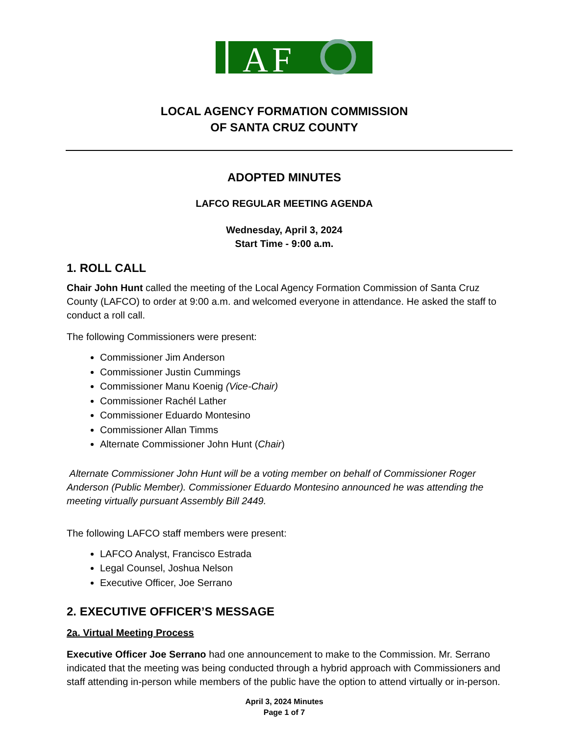A
F
LOCAL AGENCY FORMATION COMMISSION
OF SANTA CRUZ COUNTY
ADOPTED MINUTES
LAFCO REGULAR MEETING AGENDA
Wednesday, April 3, 2024
Start Time - 9:00 a.m.
1. ROLL CALL
Chair John Hunt called the meeting of the Local Agency Formation Commission of Santa Cruz County (LAFCO) to order at 9:00 a.m. and welcomed everyone in attendance. He asked the staff to conduct a roll call.
The following Commissioners were present:
Commissioner Jim Anderson
Commissioner Justin Cummings
Commissioner Manu Koenig (Vice-Chair)
Commissioner Rachél Lather
Commissioner Eduardo Montesino
Commissioner Allan Timms
Alternate Commissioner John Hunt (Chair)
Alternate Commissioner John Hunt will be a voting member on behalf of Commissioner Roger Anderson (Public Member). Commissioner Eduardo Montesino announced he was attending the meeting virtually pursuant Assembly Bill 2449.
The following LAFCO staff members were present:
LAFCO Analyst, Francisco Estrada
Legal Counsel, Joshua Nelson
Executive Officer, Joe Serrano
2. EXECUTIVE OFFICER’S MESSAGE
2a. Virtual Meeting Process
Executive Officer Joe Serrano had one announcement to make to the Commission. Mr. Serrano indicated that the meeting was being conducted through a hybrid approach with Commissioners and staff attending in-person while members of the public have the option to attend virtually or in-person.
April 3, 2024 Minutes
Page 1 of 7